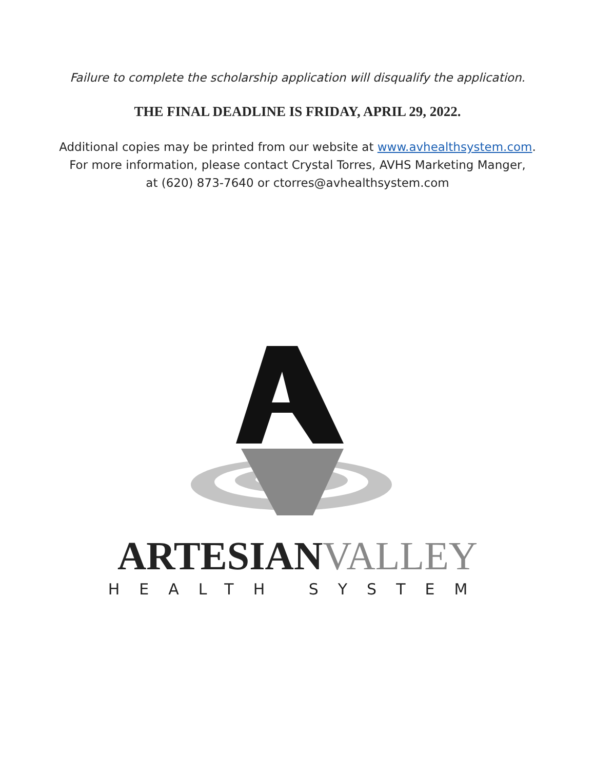Failure to complete the scholarship application will disqualify the application.
THE FINAL DEADLINE IS FRIDAY, APRIL 29, 2022.
Additional copies may be printed from our website at www.avhealthsystem.com.
For more information, please contact Crystal Torres, AVHS Marketing Manger,
at (620) 873-7640 or ctorres@avhealthsystem.com
ARTESIANVALLEY
HEALTH SYSTEM